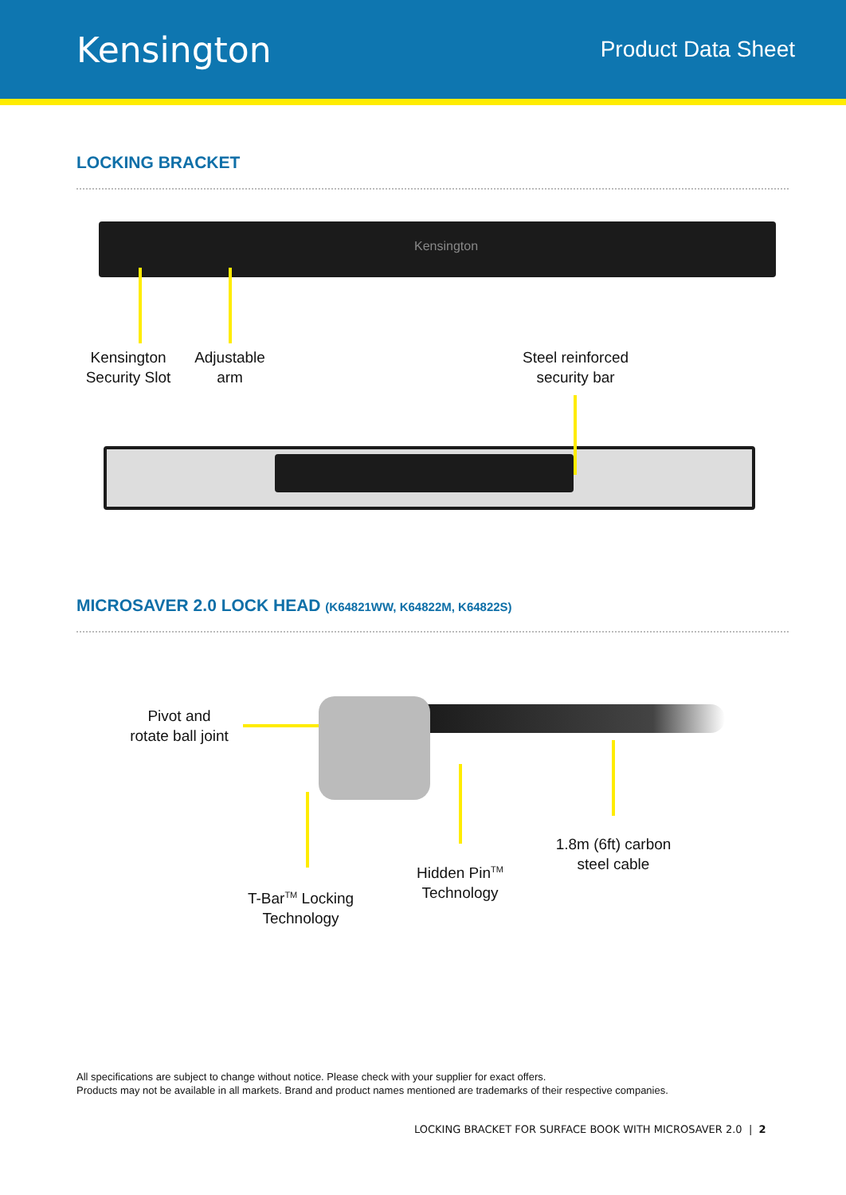Kensington
Product Data Sheet
LOCKING BRACKET
Kensington
Kensington
Security Slot
Adjustable
arm
Steel reinforced
security bar
MICROSAVER 2.0 LOCK HEAD (K64821WW, K64822M, K64822S)
Pivot and
rotate ball joint
T-Bar<sup>TM</sup> Locking
Technology
Hidden Pin<sup>TM</sup>
Technology
1.8m (6ft) carbon
steel cable
All specifications are subject to change without notice. Please check with your supplier for exact offers.
Products may not be available in all markets. Brand and product names mentioned are trademarks of their respective companies.
LOCKING BRACKET FOR SURFACE BOOK WITH MICROSAVER 2.0 | 2